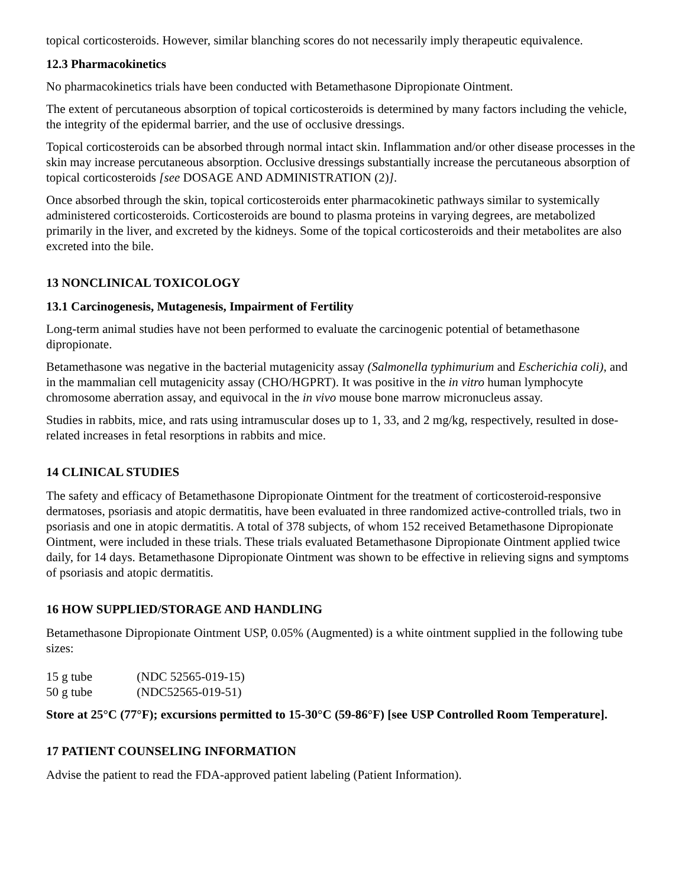topical corticosteroids. However, similar blanching scores do not necessarily imply therapeutic equivalence.
12.3 Pharmacokinetics
No pharmacokinetics trials have been conducted with Betamethasone Dipropionate Ointment.
The extent of percutaneous absorption of topical corticosteroids is determined by many factors including the vehicle, the integrity of the epidermal barrier, and the use of occlusive dressings.
Topical corticosteroids can be absorbed through normal intact skin. Inflammation and/or other disease processes in the skin may increase percutaneous absorption. Occlusive dressings substantially increase the percutaneous absorption of topical corticosteroids [see DOSAGE AND ADMINISTRATION (2)].
Once absorbed through the skin, topical corticosteroids enter pharmacokinetic pathways similar to systemically administered corticosteroids. Corticosteroids are bound to plasma proteins in varying degrees, are metabolized primarily in the liver, and excreted by the kidneys. Some of the topical corticosteroids and their metabolites are also excreted into the bile.
13 NONCLINICAL TOXICOLOGY
13.1 Carcinogenesis, Mutagenesis, Impairment of Fertility
Long-term animal studies have not been performed to evaluate the carcinogenic potential of betamethasone dipropionate.
Betamethasone was negative in the bacterial mutagenicity assay (Salmonella typhimurium and Escherichia coli), and in the mammalian cell mutagenicity assay (CHO/HGPRT). It was positive in the in vitro human lymphocyte chromosome aberration assay, and equivocal in the in vivo mouse bone marrow micronucleus assay.
Studies in rabbits, mice, and rats using intramuscular doses up to 1, 33, and 2 mg/kg, respectively, resulted in dose-related increases in fetal resorptions in rabbits and mice.
14 CLINICAL STUDIES
The safety and efficacy of Betamethasone Dipropionate Ointment for the treatment of corticosteroid-responsive dermatoses, psoriasis and atopic dermatitis, have been evaluated in three randomized active-controlled trials, two in psoriasis and one in atopic dermatitis. A total of 378 subjects, of whom 152 received Betamethasone Dipropionate Ointment, were included in these trials. These trials evaluated Betamethasone Dipropionate Ointment applied twice daily, for 14 days. Betamethasone Dipropionate Ointment was shown to be effective in relieving signs and symptoms of psoriasis and atopic dermatitis.
16 HOW SUPPLIED/STORAGE AND HANDLING
Betamethasone Dipropionate Ointment USP, 0.05% (Augmented) is a white ointment supplied in the following tube sizes:
15 g tube (NDC 52565-019-15)
50 g tube (NDC52565-019-51)
Store at 25°C (77°F); excursions permitted to 15-30°C (59-86°F) [see USP Controlled Room Temperature].
17 PATIENT COUNSELING INFORMATION
Advise the patient to read the FDA-approved patient labeling (Patient Information).